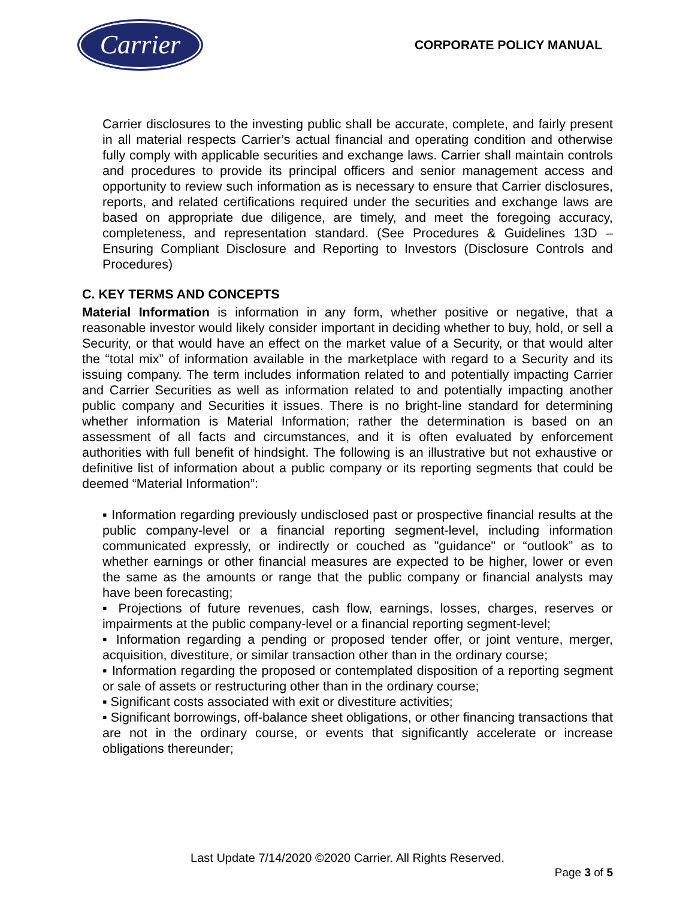Carrier
CORPORATE POLICY MANUAL
Carrier disclosures to the investing public shall be accurate, complete, and fairly present in all material respects Carrier’s actual financial and operating condition and otherwise fully comply with applicable securities and exchange laws. Carrier shall maintain controls and procedures to provide its principal officers and senior management access and opportunity to review such information as is necessary to ensure that Carrier disclosures, reports, and related certifications required under the securities and exchange laws are based on appropriate due diligence, are timely, and meet the foregoing accuracy, completeness, and representation standard. (See Procedures & Guidelines 13D – Ensuring Compliant Disclosure and Reporting to Investors (Disclosure Controls and Procedures)
C. KEY TERMS AND CONCEPTS
Material Information is information in any form, whether positive or negative, that a reasonable investor would likely consider important in deciding whether to buy, hold, or sell a Security, or that would have an effect on the market value of a Security, or that would alter the “total mix” of information available in the marketplace with regard to a Security and its issuing company. The term includes information related to and potentially impacting Carrier and Carrier Securities as well as information related to and potentially impacting another public company and Securities it issues. There is no bright-line standard for determining whether information is Material Information; rather the determination is based on an assessment of all facts and circumstances, and it is often evaluated by enforcement authorities with full benefit of hindsight. The following is an illustrative but not exhaustive or definitive list of information about a public company or its reporting segments that could be deemed “Material Information”:
▪ Information regarding previously undisclosed past or prospective financial results at the public company-level or a financial reporting segment-level, including information communicated expressly, or indirectly or couched as "guidance" or “outlook” as to whether earnings or other financial measures are expected to be higher, lower or even the same as the amounts or range that the public company or financial analysts may have been forecasting;
▪ Projections of future revenues, cash flow, earnings, losses, charges, reserves or impairments at the public company-level or a financial reporting segment-level;
▪ Information regarding a pending or proposed tender offer, or joint venture, merger, acquisition, divestiture, or similar transaction other than in the ordinary course;
▪ Information regarding the proposed or contemplated disposition of a reporting segment or sale of assets or restructuring other than in the ordinary course;
▪ Significant costs associated with exit or divestiture activities;
▪ Significant borrowings, off-balance sheet obligations, or other financing transactions that are not in the ordinary course, or events that significantly accelerate or increase obligations thereunder;
Last Update 7/14/2020 ©2020 Carrier. All Rights Reserved.
Page 3 of 5